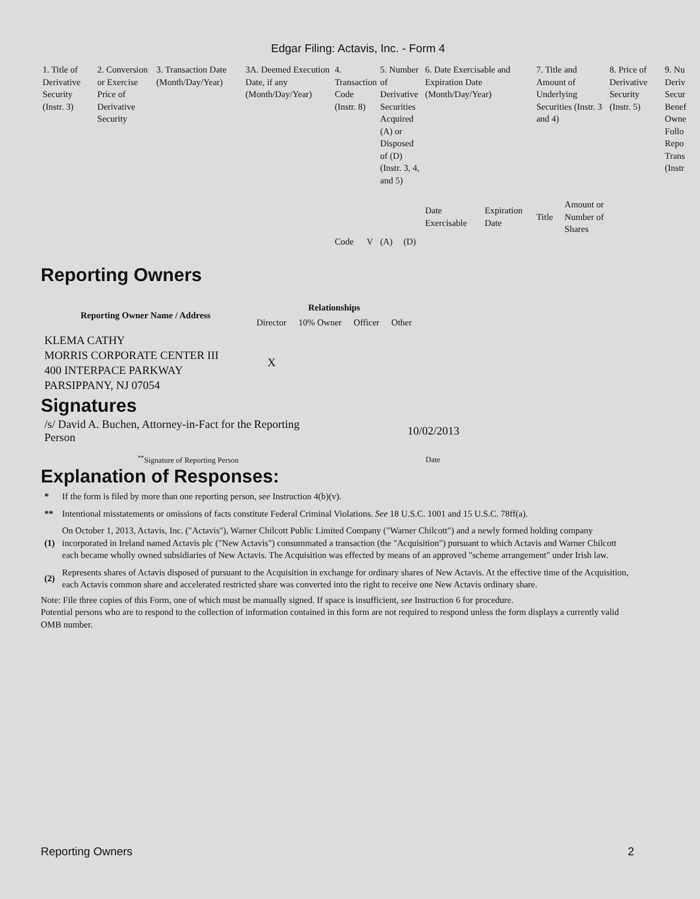Edgar Filing: Actavis, Inc. - Form 4
| 1. Title of Derivative Security (Instr. 3) | 2. Conversion or Exercise Price of Derivative Security | 3. Transaction Date (Month/Day/Year) | 3A. Deemed Execution Date, if any (Month/Day/Year) | 4. Transaction Code (Instr. 8) | | 5. Number of Derivative Securities Acquired (A) or Disposed of (D) (Instr. 3, 4, and 5) | | 6. Date Exercisable and Expiration Date (Month/Day/Year) | | 7. Title and Amount of Underlying Securities (Instr. 3 and 4) | | 8. Price of Derivative Security (Instr. 5) | 9. Nu Deriv Secur Benef Owne Follo Repo Trans (Instr |
| | | | | | | | | Date Exercisable | Expiration Date | Title | Amount or Number of Shares | | |
| | | | | Code | V | (A) | (D) | | | | | | |
Reporting Owners
| Reporting Owner Name / Address | Relationships | | | |
| --- | --- | --- | --- | --- |
| | Director | 10% Owner | Officer | Other |
| KLEMA CATHY MORRIS CORPORATE CENTER III 400 INTERPACE PARKWAY PARSIPPANY, NJ 07054 | X | | | |
Signatures
| /s/ David A. Buchen, Attorney-in-Fact for the Reporting Person | 10/02/2013 |
| <sup>**</sup> Signature of Reporting Person | Date |
Explanation of Responses:
| * | If the form is filed by more than one reporting person, see Instruction 4(b)(v). |
| ** | Intentional misstatements or omissions of facts constitute Federal Criminal Violations. See 18 U.S.C. 1001 and 15 U.S.C. 78ff(a). |
| (1) | On October 1, 2013, Actavis, Inc. ("Actavis"), Warner Chilcott Public Limited Company ("Warner Chilcott") and a newly formed holding company incorporated in Ireland named Actavis plc ("New Actavis") consummated a transaction (the "Acquisition") pursuant to which Actavis and Warner Chilcott each became wholly owned subsidiaries of New Actavis. The Acquisition was effected by means of an approved "scheme arrangement" under Irish law. |
| (2) | Represents shares of Actavis disposed of pursuant to the Acquisition in exchange for ordinary shares of New Actavis. At the effective time of the Acquisition, each Actavis common share and accelerated restricted share was converted into the right to receive one New Actavis ordinary share. |
Note: File three copies of this Form, one of which must be manually signed. If space is insufficient, see Instruction 6 for procedure.
Potential persons who are to respond to the collection of information contained in this form are not required to respond unless the form displays a currently valid OMB number.
Reporting Owners 2